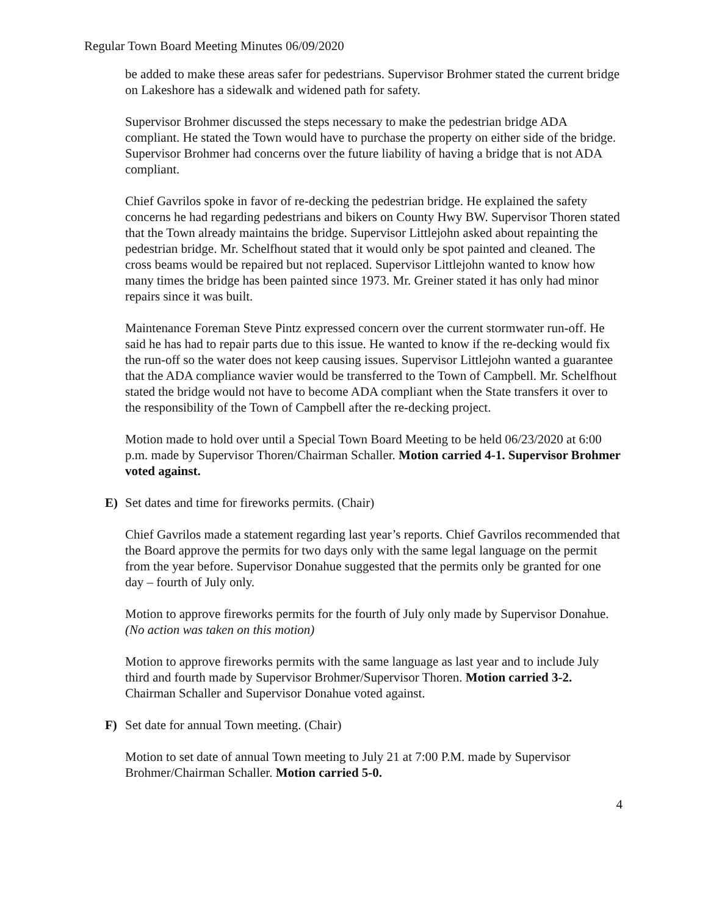Regular Town Board Meeting Minutes 06/09/2020
be added to make these areas safer for pedestrians. Supervisor Brohmer stated the current bridge on Lakeshore has a sidewalk and widened path for safety.
Supervisor Brohmer discussed the steps necessary to make the pedestrian bridge ADA compliant. He stated the Town would have to purchase the property on either side of the bridge. Supervisor Brohmer had concerns over the future liability of having a bridge that is not ADA compliant.
Chief Gavrilos spoke in favor of re-decking the pedestrian bridge. He explained the safety concerns he had regarding pedestrians and bikers on County Hwy BW. Supervisor Thoren stated that the Town already maintains the bridge. Supervisor Littlejohn asked about repainting the pedestrian bridge. Mr. Schelfhout stated that it would only be spot painted and cleaned. The cross beams would be repaired but not replaced. Supervisor Littlejohn wanted to know how many times the bridge has been painted since 1973. Mr. Greiner stated it has only had minor repairs since it was built.
Maintenance Foreman Steve Pintz expressed concern over the current stormwater run-off. He said he has had to repair parts due to this issue. He wanted to know if the re-decking would fix the run-off so the water does not keep causing issues. Supervisor Littlejohn wanted a guarantee that the ADA compliance wavier would be transferred to the Town of Campbell. Mr. Schelfhout stated the bridge would not have to become ADA compliant when the State transfers it over to the responsibility of the Town of Campbell after the re-decking project.
Motion made to hold over until a Special Town Board Meeting to be held 06/23/2020 at 6:00 p.m. made by Supervisor Thoren/Chairman Schaller. Motion carried 4-1. Supervisor Brohmer voted against.
E) Set dates and time for fireworks permits. (Chair)
Chief Gavrilos made a statement regarding last year’s reports. Chief Gavrilos recommended that the Board approve the permits for two days only with the same legal language on the permit from the year before. Supervisor Donahue suggested that the permits only be granted for one day – fourth of July only.
Motion to approve fireworks permits for the fourth of July only made by Supervisor Donahue. (No action was taken on this motion)
Motion to approve fireworks permits with the same language as last year and to include July third and fourth made by Supervisor Brohmer/Supervisor Thoren. Motion carried 3-2. Chairman Schaller and Supervisor Donahue voted against.
F) Set date for annual Town meeting. (Chair)
Motion to set date of annual Town meeting to July 21 at 7:00 P.M. made by Supervisor Brohmer/Chairman Schaller. Motion carried 5-0.
4